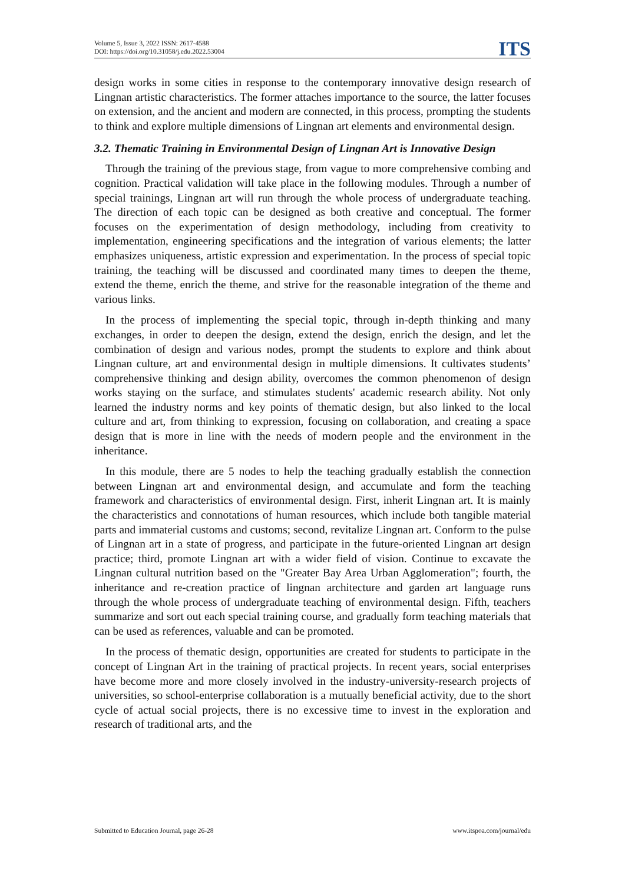Volume 5, Issue 3, 2022 ISSN: 2617-4588
DOI: https://doi.org/10.31058/j.edu.2022.53004
ITS
design works in some cities in response to the contemporary innovative design research of Lingnan artistic characteristics. The former attaches importance to the source, the latter focuses on extension, and the ancient and modern are connected, in this process, prompting the students to think and explore multiple dimensions of Lingnan art elements and environmental design.
3.2. Thematic Training in Environmental Design of Lingnan Art is Innovative Design
Through the training of the previous stage, from vague to more comprehensive combing and cognition. Practical validation will take place in the following modules. Through a number of special trainings, Lingnan art will run through the whole process of undergraduate teaching. The direction of each topic can be designed as both creative and conceptual. The former focuses on the experimentation of design methodology, including from creativity to implementation, engineering specifications and the integration of various elements; the latter emphasizes uniqueness, artistic expression and experimentation. In the process of special topic training, the teaching will be discussed and coordinated many times to deepen the theme, extend the theme, enrich the theme, and strive for the reasonable integration of the theme and various links.
In the process of implementing the special topic, through in-depth thinking and many exchanges, in order to deepen the design, extend the design, enrich the design, and let the combination of design and various nodes, prompt the students to explore and think about Lingnan culture, art and environmental design in multiple dimensions. It cultivates students’ comprehensive thinking and design ability, overcomes the common phenomenon of design works staying on the surface, and stimulates students' academic research ability. Not only learned the industry norms and key points of thematic design, but also linked to the local culture and art, from thinking to expression, focusing on collaboration, and creating a space design that is more in line with the needs of modern people and the environment in the inheritance.
In this module, there are 5 nodes to help the teaching gradually establish the connection between Lingnan art and environmental design, and accumulate and form the teaching framework and characteristics of environmental design. First, inherit Lingnan art. It is mainly the characteristics and connotations of human resources, which include both tangible material parts and immaterial customs and customs; second, revitalize Lingnan art. Conform to the pulse of Lingnan art in a state of progress, and participate in the future-oriented Lingnan art design practice; third, promote Lingnan art with a wider field of vision. Continue to excavate the Lingnan cultural nutrition based on the "Greater Bay Area Urban Agglomeration"; fourth, the inheritance and re-creation practice of lingnan architecture and garden art language runs through the whole process of undergraduate teaching of environmental design. Fifth, teachers summarize and sort out each special training course, and gradually form teaching materials that can be used as references, valuable and can be promoted.
In the process of thematic design, opportunities are created for students to participate in the concept of Lingnan Art in the training of practical projects. In recent years, social enterprises have become more and more closely involved in the industry-university-research projects of universities, so school-enterprise collaboration is a mutually beneficial activity, due to the short cycle of actual social projects, there is no excessive time to invest in the exploration and research of traditional arts, and the
Submitted to Education Journal, page 26-28 www.itspoa.com/journal/edu